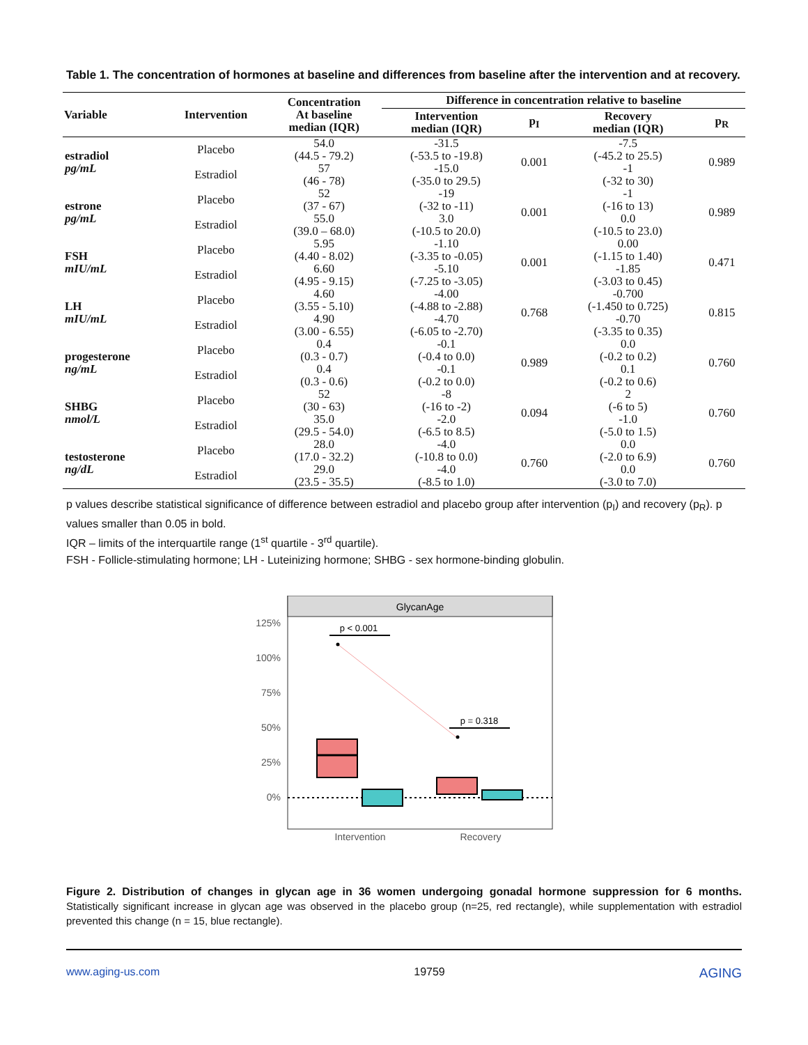Table 1. The concentration of hormones at baseline and differences from baseline after the intervention and at recovery.
| Variable | Intervention | Concentration At baseline median (IQR) | Difference in concentration relative to baseline | | | |
| --- | --- | --- | --- | --- | --- | --- |
| | | | Intervention median (IQR) | p<sub>I</sub> | Recovery median (IQR) | p<sub>R</sub> |
| estradiol pg/mL | Placebo | 54.0 (44.5 - 79.2) | -31.5 (-53.5 to -19.8) | 0.001 | -7.5 (-45.2 to 25.5) | 0.989 |
| | Estradiol | 57 (46 - 78) | -15.0 (-35.0 to 29.5) | | -1 (-32 to 30) | |
| estrone pg/mL | Placebo | 52 (37 - 67) | -19 (-32 to -11) | 0.001 | -1 (-16 to 13) | 0.989 |
| | Estradiol | 55.0 (39.0 – 68.0) | 3.0 (-10.5 to 20.0) | | 0.0 (-10.5 to 23.0) | |
| FSH mIU/mL | Placebo | 5.95 (4.40 - 8.02) | -1.10 (-3.35 to -0.05) | 0.001 | 0.00 (-1.15 to 1.40) | 0.471 |
| | Estradiol | 6.60 (4.95 - 9.15) | -5.10 (-7.25 to -3.05) | | -1.85 (-3.03 to 0.45) | |
| LH mIU/mL | Placebo | 4.60 (3.55 - 5.10) | -4.00 (-4.88 to -2.88) | 0.768 | -0.700 (-1.450 to 0.725) | 0.815 |
| | Estradiol | 4.90 (3.00 - 6.55) | -4.70 (-6.05 to -2.70) | | -0.70 (-3.35 to 0.35) | |
| progesterone ng/mL | Placebo | 0.4 (0.3 - 0.7) | -0.1 (-0.4 to 0.0) | 0.989 | 0.0 (-0.2 to 0.2) | 0.760 |
| | Estradiol | 0.4 (0.3 - 0.6) | -0.1 (-0.2 to 0.0) | | 0.1 (-0.2 to 0.6) | |
| SHBG nmol/L | Placebo | 52 (30 - 63) | -8 (-16 to -2) | 0.094 | 2 (-6 to 5) | 0.760 |
| | Estradiol | 35.0 (29.5 - 54.0) | -2.0 (-6.5 to 8.5) | | -1.0 (-5.0 to 1.5) | |
| testosterone ng/dL | Placebo | 28.0 (17.0 - 32.2) | -4.0 (-10.8 to 0.0) | 0.760 | 0.0 (-2.0 to 6.9) | 0.760 |
| | Estradiol | 29.0 (23.5 - 35.5) | -4.0 (-8.5 to 1.0) | | 0.0 (-3.0 to 7.0) | |
p values describe statistical significance of difference between estradiol and placebo group after intervention (p<sub>I</sub>) and recovery (p<sub>R</sub>). p values smaller than 0.05 in bold.
IQR – limits of the interquartile range (1<sup>st</sup> quartile - 3<sup>rd</sup> quartile).
FSH - Follicle-stimulating hormone; LH - Luteinizing hormone; SHBG - sex hormone-binding globulin.
GlycanAge
125%
100%
75%
50%
25%
0%
p < 0.001
p = 0.318
Intervention
Recovery
Figure 2. Distribution of changes in glycan age in 36 women undergoing gonadal hormone suppression for 6 months. Statistically significant increase in glycan age was observed in the placebo group (n=25, red rectangle), while supplementation with estradiol prevented this change (n = 15, blue rectangle).
www.aging-us.com 19759 AGING